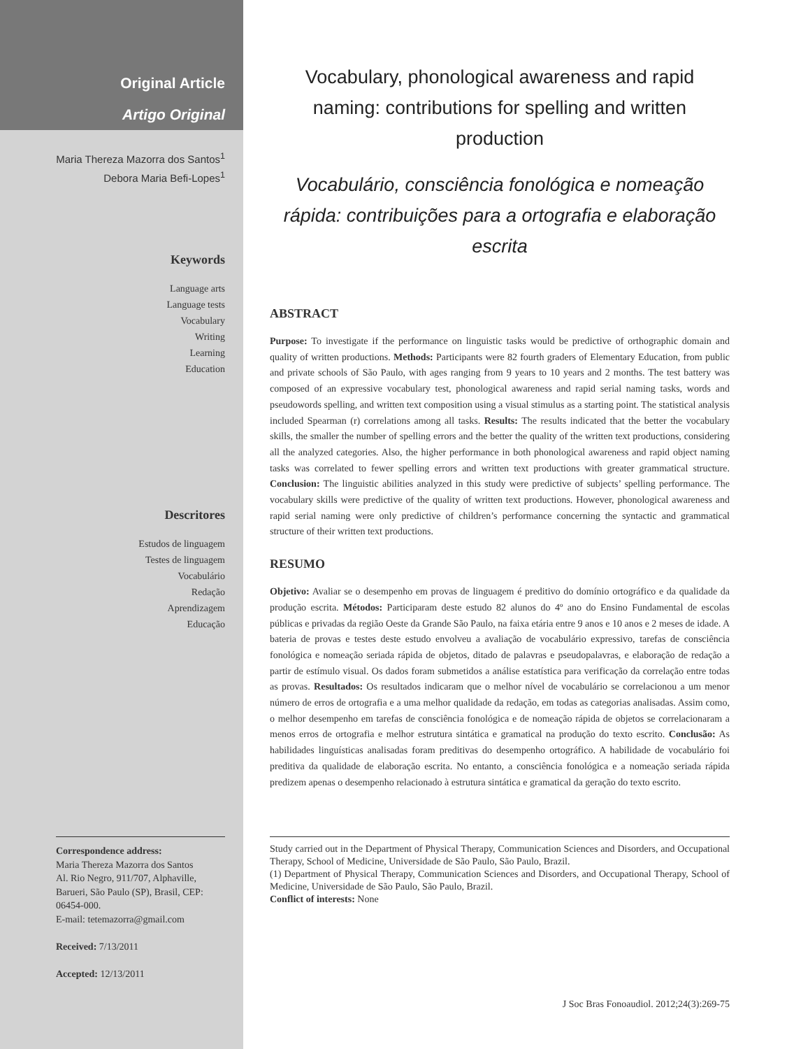Original Article
Artigo Original
Maria Thereza Mazorra dos Santos<sup>1</sup>
Debora Maria Befi-Lopes<sup>1</sup>
Keywords
Language arts
Language tests
Vocabulary
Writing
Learning
Education
Descritores
Estudos de linguagem
Testes de linguagem
Vocabulário
Redação
Aprendizagem
Educação
Correspondence address:
Maria Thereza Mazorra dos Santos
Al. Rio Negro, 911/707, Alphaville, Barueri, São Paulo (SP), Brasil, CEP: 06454-000.
E-mail: tetemazorra@gmail.com
Received: 7/13/2011
Accepted: 12/13/2011
Vocabulary, phonological awareness and rapid naming: contributions for spelling and written production
Vocabulário, consciência fonológica e nomeação rápida: contribuições para a ortografia e elaboração escrita
ABSTRACT
Purpose: To investigate if the performance on linguistic tasks would be predictive of orthographic domain and quality of written productions. Methods: Participants were 82 fourth graders of Elementary Education, from public and private schools of São Paulo, with ages ranging from 9 years to 10 years and 2 months. The test battery was composed of an expressive vocabulary test, phonological awareness and rapid serial naming tasks, words and pseudowords spelling, and written text composition using a visual stimulus as a starting point. The statistical analysis included Spearman (r) correlations among all tasks. Results: The results indicated that the better the vocabulary skills, the smaller the number of spelling errors and the better the quality of the written text productions, considering all the analyzed categories. Also, the higher performance in both phonological awareness and rapid object naming tasks was correlated to fewer spelling errors and written text productions with greater grammatical structure. Conclusion: The linguistic abilities analyzed in this study were predictive of subjects’ spelling performance. The vocabulary skills were predictive of the quality of written text productions. However, phonological awareness and rapid serial naming were only predictive of children’s performance concerning the syntactic and grammatical structure of their written text productions.
RESUMO
Objetivo: Avaliar se o desempenho em provas de linguagem é preditivo do domínio ortográfico e da qualidade da produção escrita. Métodos: Participaram deste estudo 82 alunos do 4º ano do Ensino Fundamental de escolas públicas e privadas da região Oeste da Grande São Paulo, na faixa etária entre 9 anos e 10 anos e 2 meses de idade. A bateria de provas e testes deste estudo envolveu a avaliação de vocabulário expressivo, tarefas de consciência fonológica e nomeação seriada rápida de objetos, ditado de palavras e pseudopalavras, e elaboração de redação a partir de estímulo visual. Os dados foram submetidos a análise estatística para verificação da correlação entre todas as provas. Resultados: Os resultados indicaram que o melhor nível de vocabulário se correlacionou a um menor número de erros de ortografia e a uma melhor qualidade da redação, em todas as categorias analisadas. Assim como, o melhor desempenho em tarefas de consciência fonológica e de nomeação rápida de objetos se correlacionaram a menos erros de ortografia e melhor estrutura sintática e gramatical na produção do texto escrito. Conclusão: As habilidades linguísticas analisadas foram preditivas do desempenho ortográfico. A habilidade de vocabulário foi preditiva da qualidade de elaboração escrita. No entanto, a consciência fonológica e a nomeação seriada rápida predizem apenas o desempenho relacionado à estrutura sintática e gramatical da geração do texto escrito.
Study carried out in the Department of Physical Therapy, Communication Sciences and Disorders, and Occupational Therapy, School of Medicine, Universidade de São Paulo, São Paulo, Brazil.
(1) Department of Physical Therapy, Communication Sciences and Disorders, and Occupational Therapy, School of Medicine, Universidade de São Paulo, São Paulo, Brazil.
Conflict of interests: None
J Soc Bras Fonoaudiol. 2012;24(3):269-75